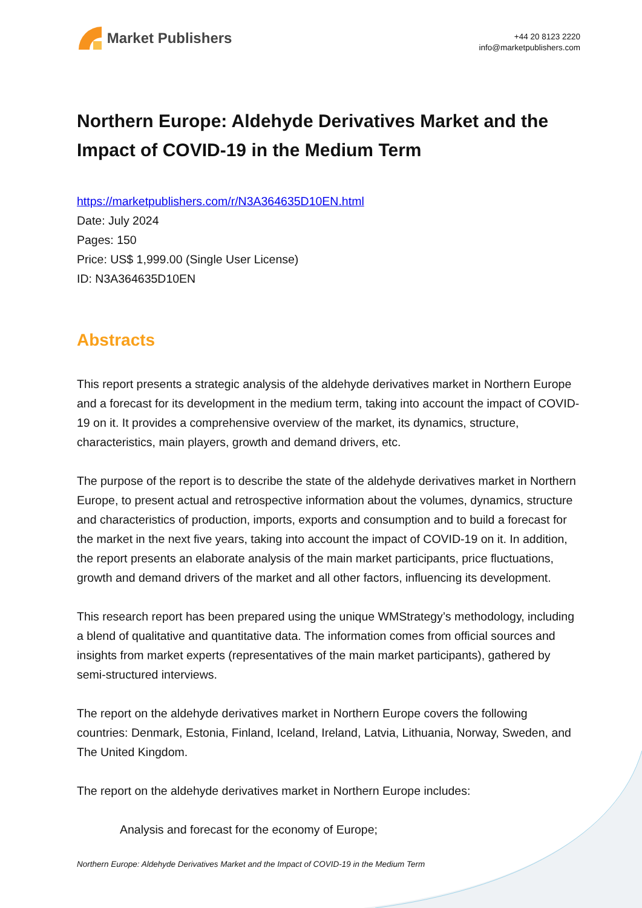Market Publishers
+44 20 8123 2220
info@marketpublishers.com
Northern Europe: Aldehyde Derivatives Market and the Impact of COVID-19 in the Medium Term
https://marketpublishers.com/r/N3A364635D10EN.html
Date: July 2024
Pages: 150
Price: US$ 1,999.00 (Single User License)
ID: N3A364635D10EN
Abstracts
This report presents a strategic analysis of the aldehyde derivatives market in Northern Europe and a forecast for its development in the medium term, taking into account the impact of COVID-19 on it. It provides a comprehensive overview of the market, its dynamics, structure, characteristics, main players, growth and demand drivers, etc.
The purpose of the report is to describe the state of the aldehyde derivatives market in Northern Europe, to present actual and retrospective information about the volumes, dynamics, structure and characteristics of production, imports, exports and consumption and to build a forecast for the market in the next five years, taking into account the impact of COVID-19 on it. In addition, the report presents an elaborate analysis of the main market participants, price fluctuations, growth and demand drivers of the market and all other factors, influencing its development.
This research report has been prepared using the unique WMStrategy’s methodology, including a blend of qualitative and quantitative data. The information comes from official sources and insights from market experts (representatives of the main market participants), gathered by semi-structured interviews.
The report on the aldehyde derivatives market in Northern Europe covers the following countries: Denmark, Estonia, Finland, Iceland, Ireland, Latvia, Lithuania, Norway, Sweden, and The United Kingdom.
The report on the aldehyde derivatives market in Northern Europe includes:
Analysis and forecast for the economy of Europe;
Northern Europe: Aldehyde Derivatives Market and the Impact of COVID-19 in the Medium Term